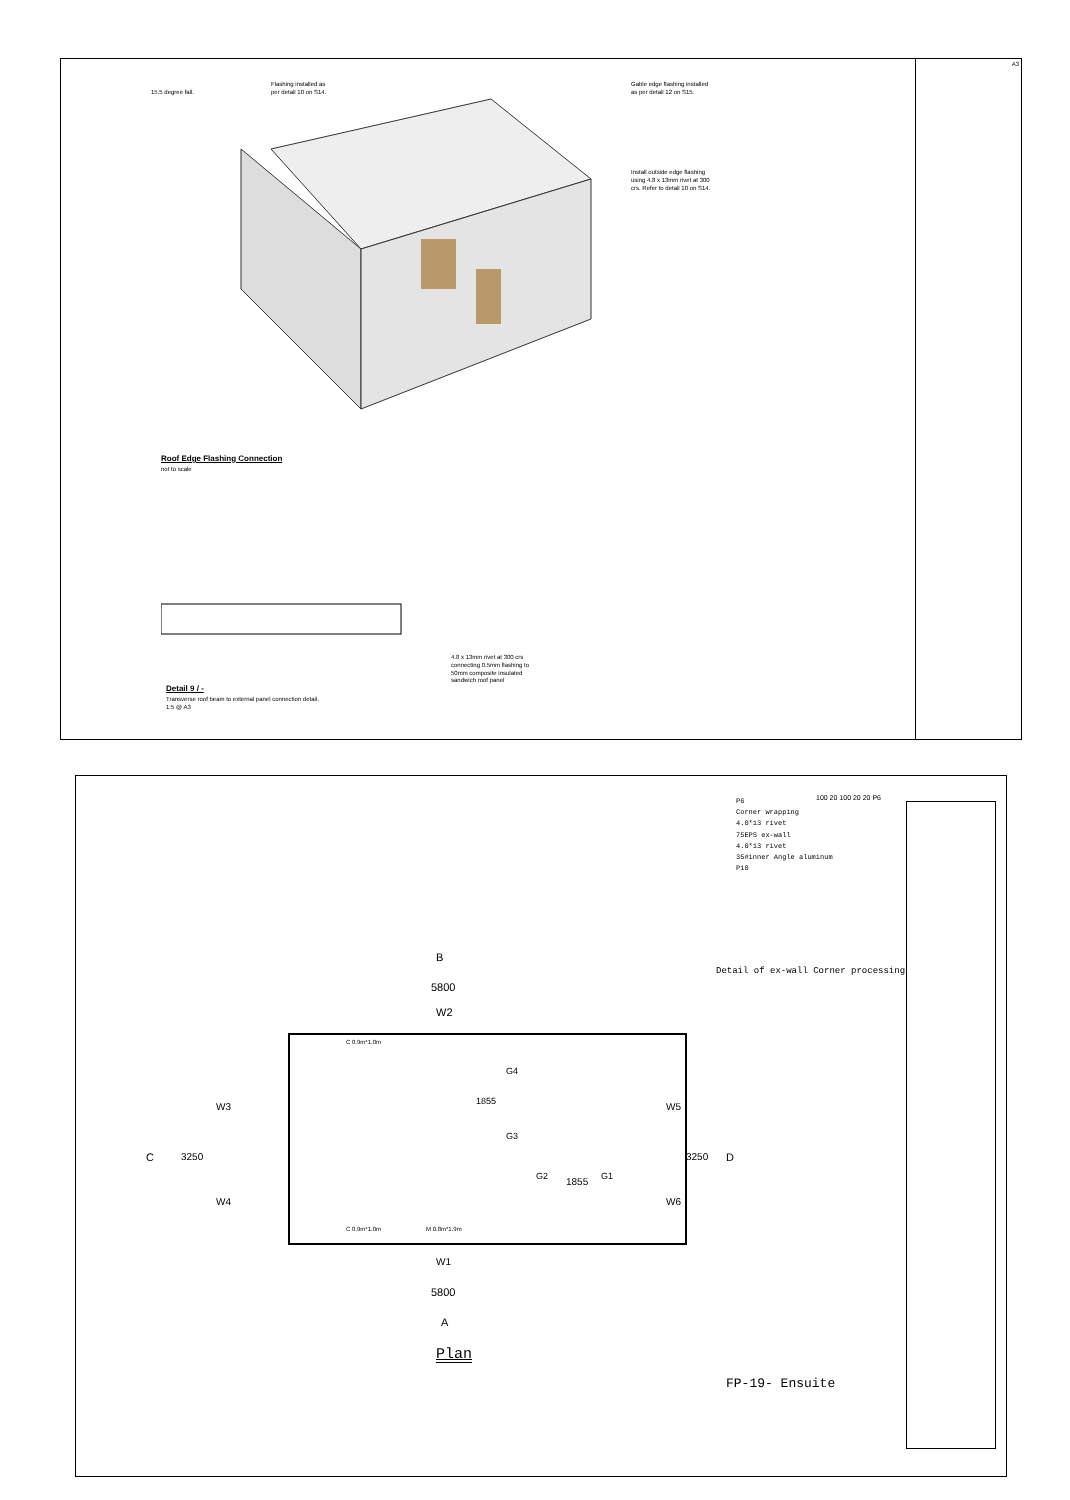A3
15.5 degree fall.
Flashing installed as
per detail 10 on S14.
Gable edge flashing installed
as per detail 12 on S15.
Install outside edge flashing
using 4.8 x 13mm rivet at 300
crs. Refer to detail 10 on S14.
Roof Edge Flashing Connection
not to scale
4.8 x 13mm rivet at 300 crs
connecting 0.5mm flashing to
50mm composite insulated
sandwich roof panel
Detail 9 / -
Transverse roof beam to external panel connection detail.
1:5 @ A3
P6
Corner wrapping
4.0*13 rivet
75EPS ex-wall
4.0*13 rivet
35#inner Angle aluminum
P10
100 20 100 20 20 P6
Detail of ex-wall Corner processing
B
5800
W2
C 0.9m*1.0m
G4
1855
G3
G2 1855 G1
W3
C 3250
W4
W5
3250 D
W6
C 0.9m*1.0m M 0.8m*1.9m
W1
5800
A
Plan
FP-19- Ensuite